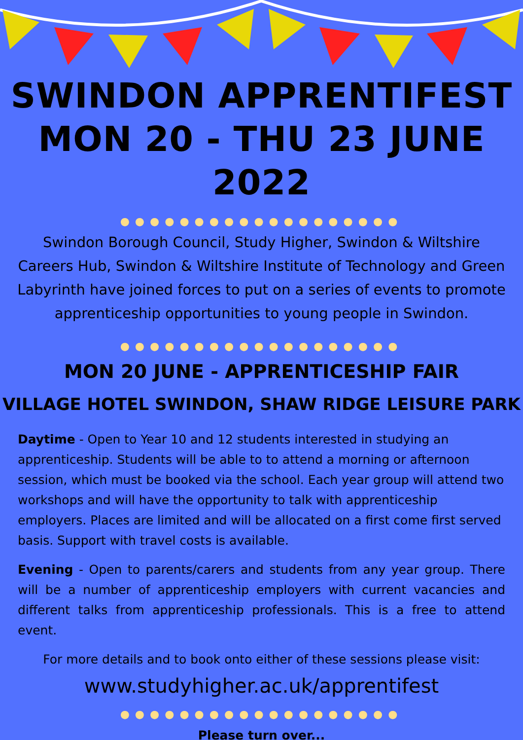SWINDON APPRENTIFEST
MON 20 - THU 23 JUNE 2022
●●●●●●●●●●●●●●●●●●●
Swindon Borough Council, Study Higher, Swindon & Wiltshire Careers Hub, Swindon & Wiltshire Institute of Technology and Green Labyrinth have joined forces to put on a series of events to promote apprenticeship opportunities to young people in Swindon.
●●●●●●●●●●●●●●●●●●●
MON 20 JUNE - APPRENTICESHIP FAIR
VILLAGE HOTEL SWINDON, SHAW RIDGE LEISURE PARK
Daytime - Open to Year 10 and 12 students interested in studying an apprenticeship. Students will be able to to attend a morning or afternoon session, which must be booked via the school. Each year group will attend two workshops and will have the opportunity to talk with apprenticeship employers. Places are limited and will be allocated on a first come first served basis. Support with travel costs is available.
Evening - Open to parents/carers and students from any year group. There will be a number of apprenticeship employers with current vacancies and different talks from apprenticeship professionals. This is a free to attend event.
For more details and to book onto either of these sessions please visit:
www.studyhigher.ac.uk/apprentifest
●●●●●●●●●●●●●●●●●●●
Please turn over...